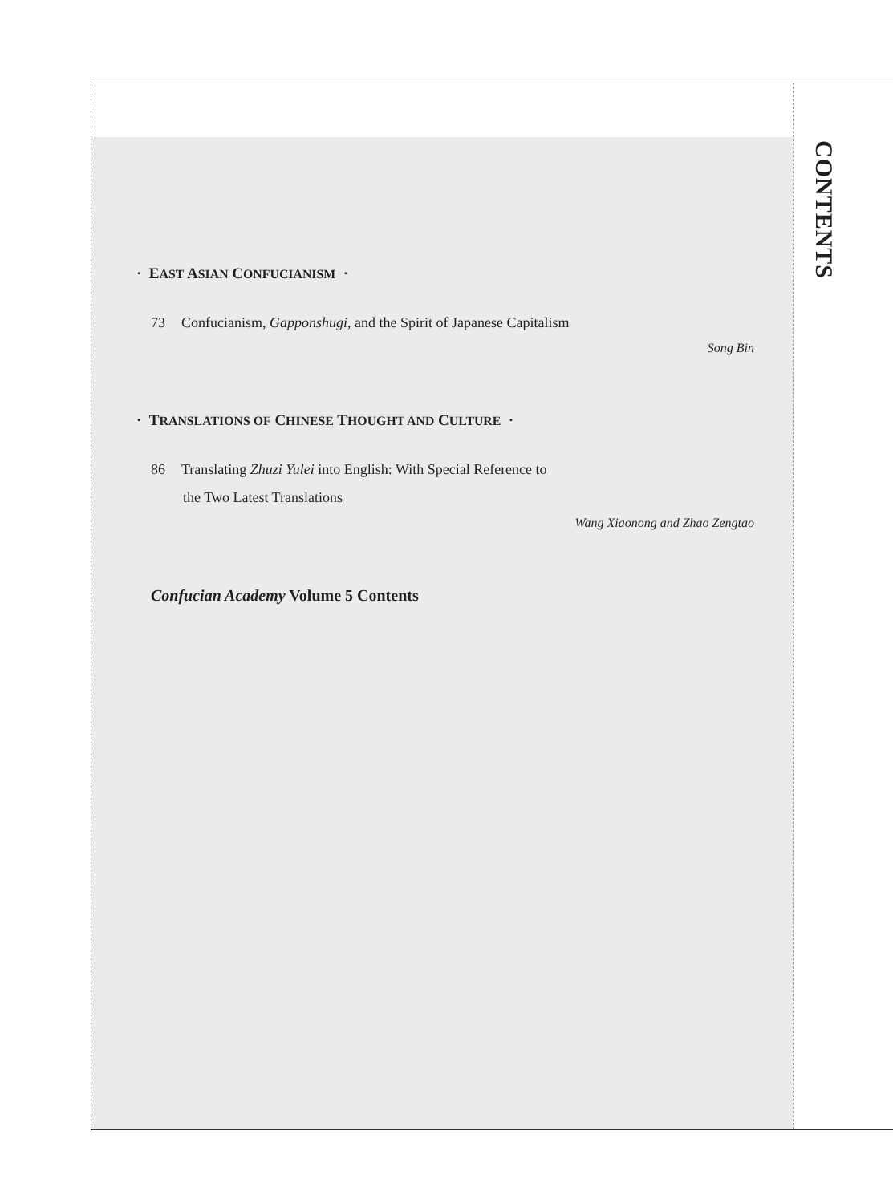CONTENTS
· EAST ASIAN CONFUCIANISM ·
73 Confucianism, Gapponshugi, and the Spirit of Japanese Capitalism
Song Bin
· TRANSLATIONS OF CHINESE THOUGHT AND CULTURE ·
86 Translating Zhuzi Yulei into English: With Special Reference to
the Two Latest Translations
Wang Xiaonong and Zhao Zengtao
Confucian Academy Volume 5 Contents